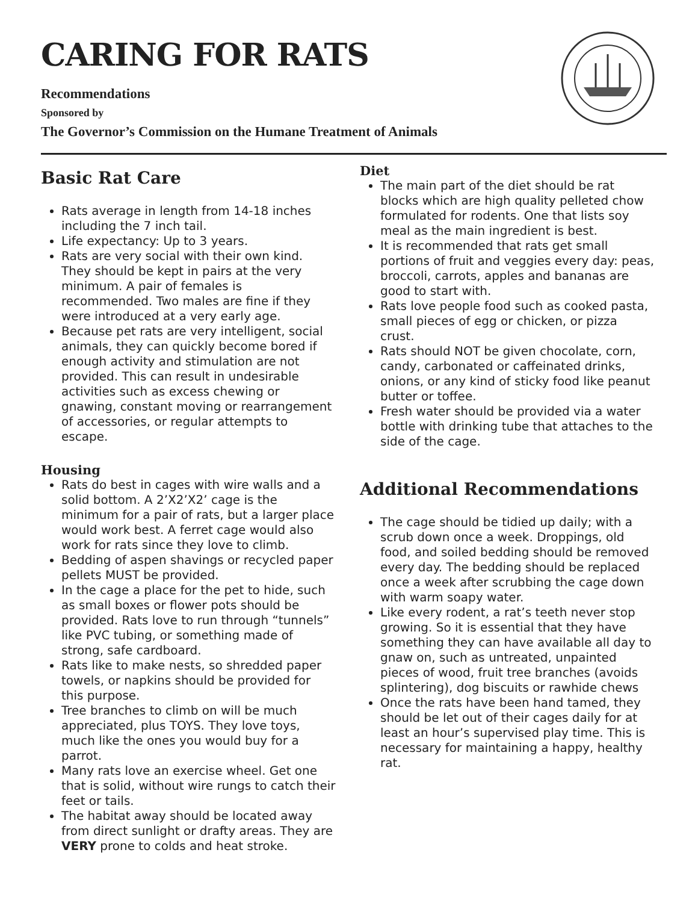CARING FOR RATS
Recommendations
Sponsored by
The Governor’s Commission on the Humane Treatment of Animals
Basic Rat Care
Rats average in length from 14-18 inches including the 7 inch tail.
Life expectancy: Up to 3 years.
Rats are very social with their own kind. They should be kept in pairs at the very minimum. A pair of females is recommended. Two males are fine if they were introduced at a very early age.
Because pet rats are very intelligent, social animals, they can quickly become bored if enough activity and stimulation are not provided. This can result in undesirable activities such as excess chewing or gnawing, constant moving or rearrangement of accessories, or regular attempts to escape.
Housing
Rats do best in cages with wire walls and a solid bottom. A 2’X2’X2’ cage is the minimum for a pair of rats, but a larger place would work best. A ferret cage would also work for rats since they love to climb.
Bedding of aspen shavings or recycled paper pellets MUST be provided.
In the cage a place for the pet to hide, such as small boxes or flower pots should be provided. Rats love to run through “tunnels” like PVC tubing, or something made of strong, safe cardboard.
Rats like to make nests, so shredded paper towels, or napkins should be provided for this purpose.
Tree branches to climb on will be much appreciated, plus TOYS. They love toys, much like the ones you would buy for a parrot.
Many rats love an exercise wheel. Get one that is solid, without wire rungs to catch their feet or tails.
The habitat away should be located away from direct sunlight or drafty areas. They are VERY prone to colds and heat stroke.
Diet
The main part of the diet should be rat blocks which are high quality pelleted chow formulated for rodents. One that lists soy meal as the main ingredient is best.
It is recommended that rats get small portions of fruit and veggies every day: peas, broccoli, carrots, apples and bananas are good to start with.
Rats love people food such as cooked pasta, small pieces of egg or chicken, or pizza crust.
Rats should NOT be given chocolate, corn, candy, carbonated or caffeinated drinks, onions, or any kind of sticky food like peanut butter or toffee.
Fresh water should be provided via a water bottle with drinking tube that attaches to the side of the cage.
Additional Recommendations
The cage should be tidied up daily; with a scrub down once a week. Droppings, old food, and soiled bedding should be removed every day. The bedding should be replaced once a week after scrubbing the cage down with warm soapy water.
Like every rodent, a rat’s teeth never stop growing. So it is essential that they have something they can have available all day to gnaw on, such as untreated, unpainted pieces of wood, fruit tree branches (avoids splintering), dog biscuits or rawhide chews
Once the rats have been hand tamed, they should be let out of their cages daily for at least an hour’s supervised play time. This is necessary for maintaining a happy, healthy rat.